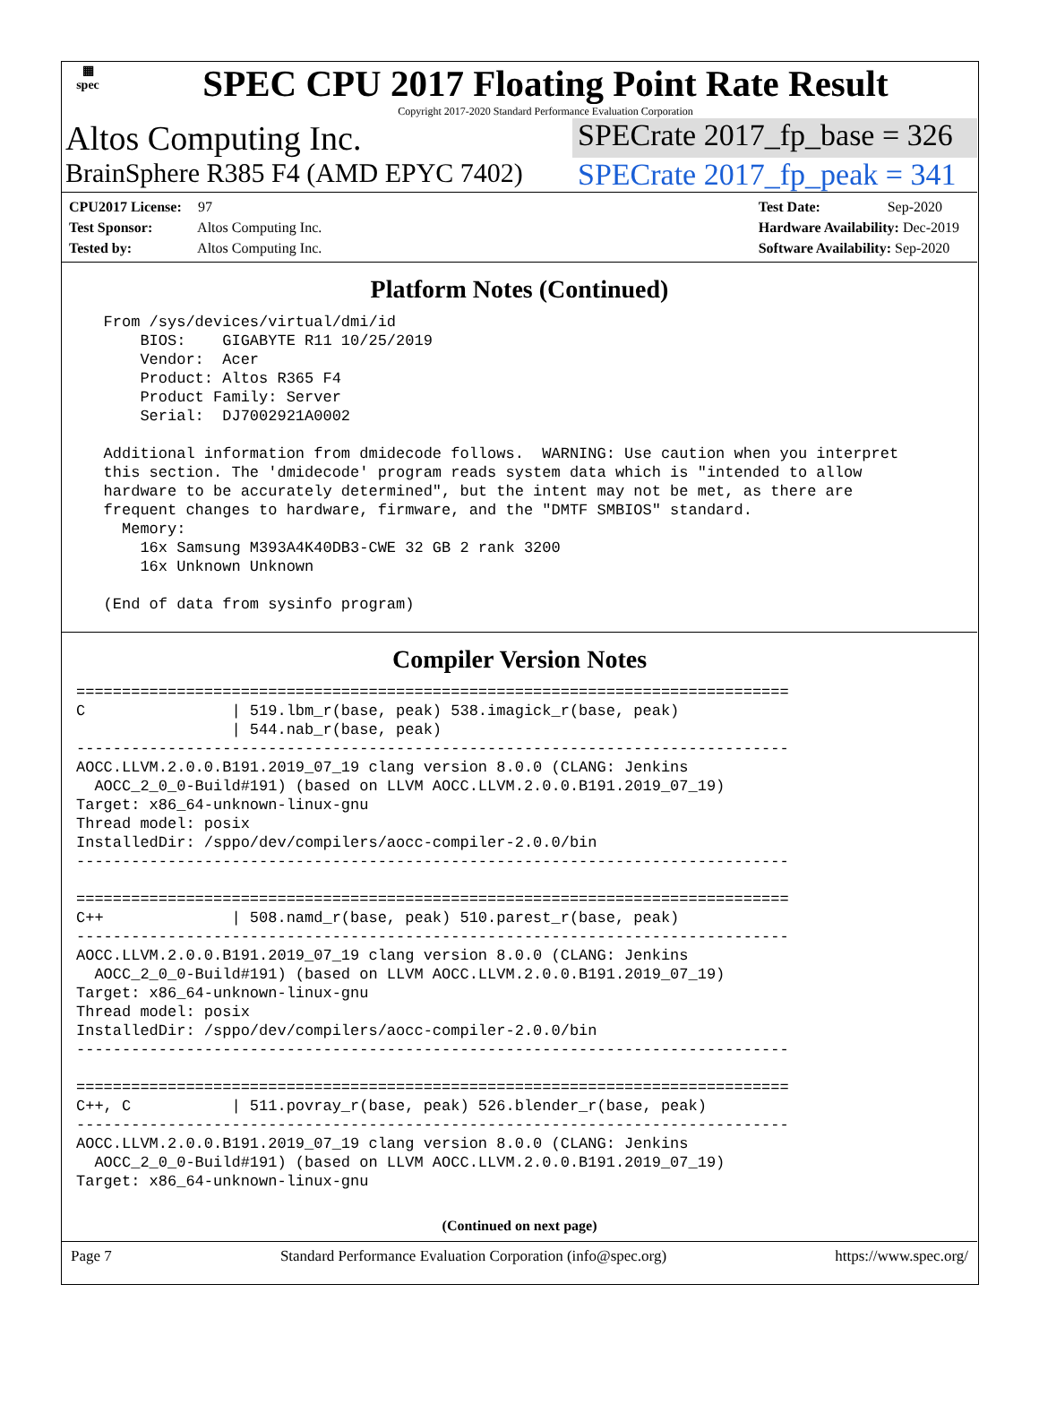▦
spec
SPEC CPU 2017 Floating Point Rate Result
Copyright 2017-2020 Standard Performance Evaluation Corporation
Altos Computing Inc. SPECrate 2017_fp_base = 326
BrainSphere R385 F4 (AMD EPYC 7402)
SPECrate 2017_fp_peak = 341
CPU2017 License: 97
Test Sponsor: Altos Computing Inc.
Tested by: Altos Computing Inc.
Test Date: Sep-2020
Hardware Availability: Dec-2019
Software Availability: Sep-2020
Platform Notes (Continued)
   From /sys/devices/virtual/dmi/id
       BIOS:    GIGABYTE R11 10/25/2019
       Vendor:  Acer
       Product: Altos R365 F4
       Product Family: Server
       Serial:  DJ7002921A0002

   Additional information from dmidecode follows.  WARNING: Use caution when you interpret
   this section. The 'dmidecode' program reads system data which is "intended to allow
   hardware to be accurately determined", but the intent may not be met, as there are
   frequent changes to hardware, firmware, and the "DMTF SMBIOS" standard.
     Memory:
       16x Samsung M393A4K40DB3-CWE 32 GB 2 rank 3200
       16x Unknown Unknown

   (End of data from sysinfo program)
Compiler Version Notes
==============================================================================
C                | 519.lbm_r(base, peak) 538.imagick_r(base, peak)
                 | 544.nab_r(base, peak)
------------------------------------------------------------------------------
AOCC.LLVM.2.0.0.B191.2019_07_19 clang version 8.0.0 (CLANG: Jenkins
  AOCC_2_0_0-Build#191) (based on LLVM AOCC.LLVM.2.0.0.B191.2019_07_19)
Target: x86_64-unknown-linux-gnu
Thread model: posix
InstalledDir: /sppo/dev/compilers/aocc-compiler-2.0.0/bin
------------------------------------------------------------------------------

==============================================================================
C++              | 508.namd_r(base, peak) 510.parest_r(base, peak)
------------------------------------------------------------------------------
AOCC.LLVM.2.0.0.B191.2019_07_19 clang version 8.0.0 (CLANG: Jenkins
  AOCC_2_0_0-Build#191) (based on LLVM AOCC.LLVM.2.0.0.B191.2019_07_19)
Target: x86_64-unknown-linux-gnu
Thread model: posix
InstalledDir: /sppo/dev/compilers/aocc-compiler-2.0.0/bin
------------------------------------------------------------------------------

==============================================================================
C++, C           | 511.povray_r(base, peak) 526.blender_r(base, peak)
------------------------------------------------------------------------------
AOCC.LLVM.2.0.0.B191.2019_07_19 clang version 8.0.0 (CLANG: Jenkins
  AOCC_2_0_0-Build#191) (based on LLVM AOCC.LLVM.2.0.0.B191.2019_07_19)
Target: x86_64-unknown-linux-gnu
(Continued on next page)
Page 7 Standard Performance Evaluation Corporation (info@spec.org) https://www.spec.org/